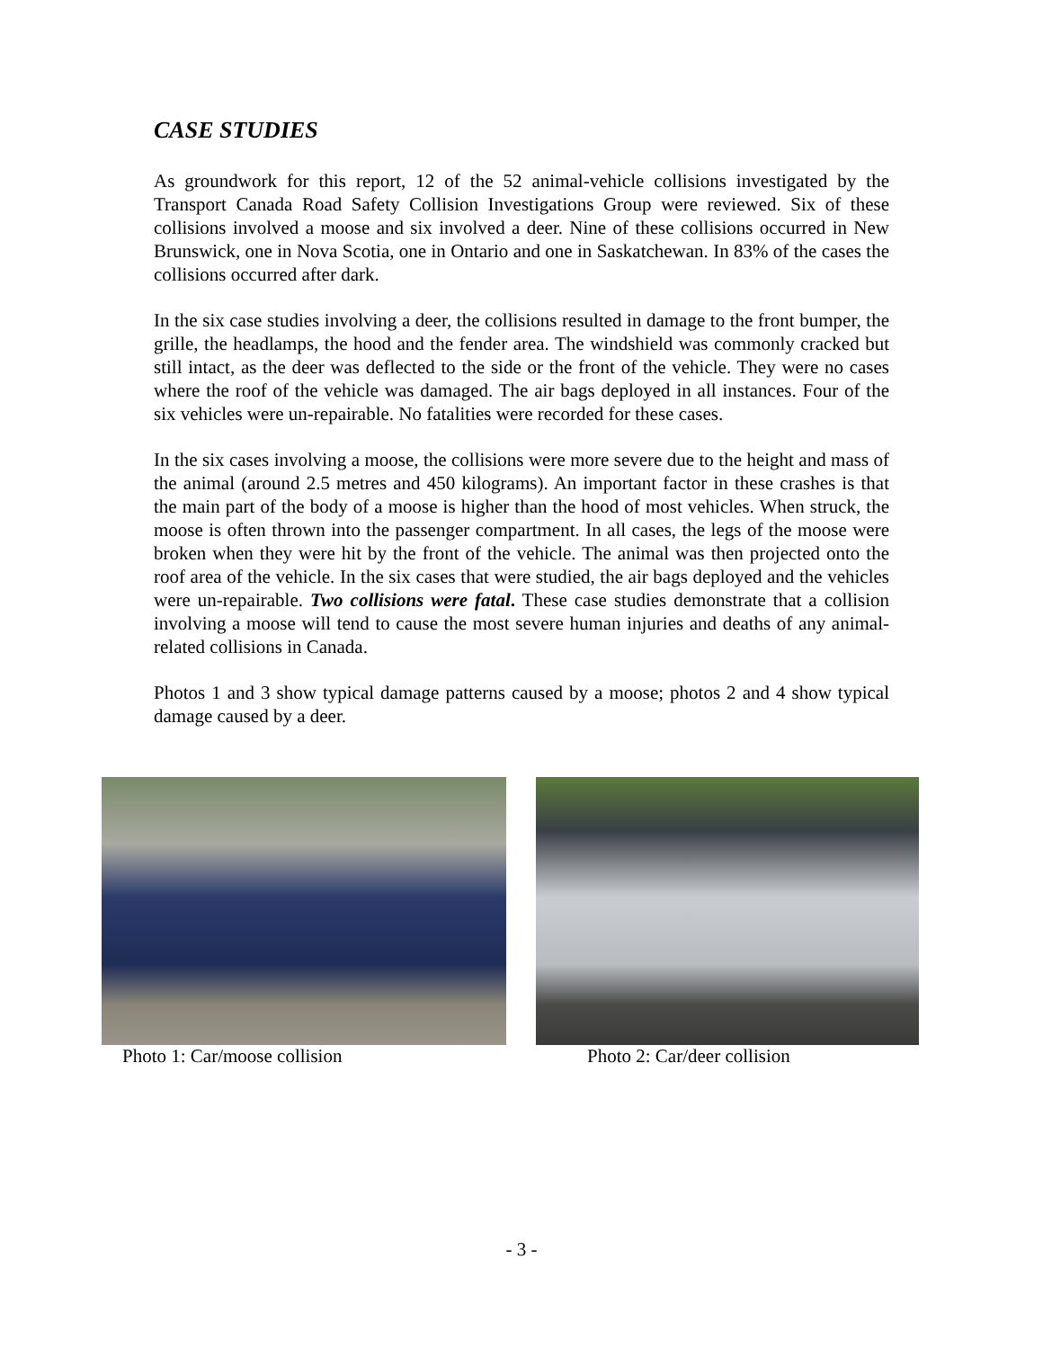CASE STUDIES
As groundwork for this report, 12 of the 52 animal-vehicle collisions investigated by the Transport Canada Road Safety Collision Investigations Group were reviewed. Six of these collisions involved a moose and six involved a deer. Nine of these collisions occurred in New Brunswick, one in Nova Scotia, one in Ontario and one in Saskatchewan. In 83% of the cases the collisions occurred after dark.
In the six case studies involving a deer, the collisions resulted in damage to the front bumper, the grille, the headlamps, the hood and the fender area. The windshield was commonly cracked but still intact, as the deer was deflected to the side or the front of the vehicle. They were no cases where the roof of the vehicle was damaged. The air bags deployed in all instances. Four of the six vehicles were un-repairable. No fatalities were recorded for these cases.
In the six cases involving a moose, the collisions were more severe due to the height and mass of the animal (around 2.5 metres and 450 kilograms). An important factor in these crashes is that the main part of the body of a moose is higher than the hood of most vehicles. When struck, the moose is often thrown into the passenger compartment. In all cases, the legs of the moose were broken when they were hit by the front of the vehicle. The animal was then projected onto the roof area of the vehicle. In the six cases that were studied, the air bags deployed and the vehicles were un-repairable. Two collisions were fatal. These case studies demonstrate that a collision involving a moose will tend to cause the most severe human injuries and deaths of any animal-related collisions in Canada.
Photos 1 and 3 show typical damage patterns caused by a moose; photos 2 and 4 show typical damage caused by a deer.
Photo 1: Car/moose collision Photo 2: Car/deer collision
- 3 -